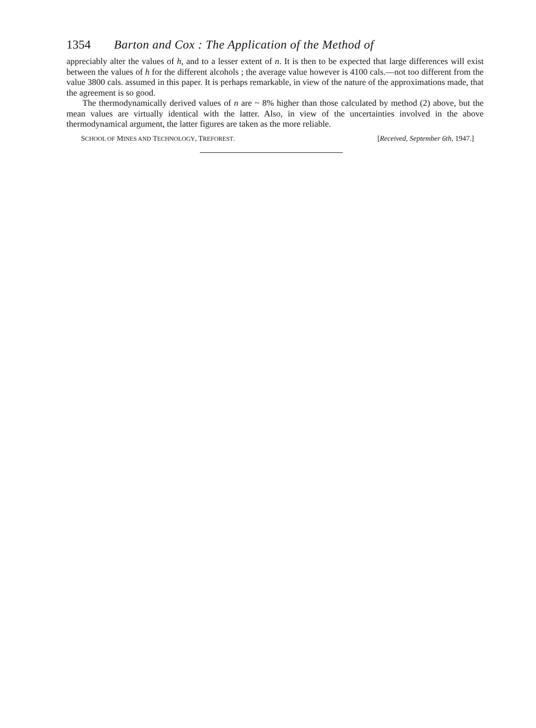1354 Barton and Cox : The Application of the Method of
appreciably alter the values of h, and to a lesser extent of n. It is then to be expected that large differences will exist between the values of h for the different alcohols ; the average value however is 4100 cals.—not too different from the value 3800 cals. assumed in this paper. It is perhaps remarkable, in view of the nature of the approximations made, that the agreement is so good.
The thermodynamically derived values of n are ~ 8% higher than those calculated by method (2) above, but the mean values are virtually identical with the latter. Also, in view of the uncertainties involved in the above thermodynamical argument, the latter figures are taken as the more reliable.
SCHOOL OF MINES AND TECHNOLOGY, TREFOREST. [Received, September 6th, 1947.]